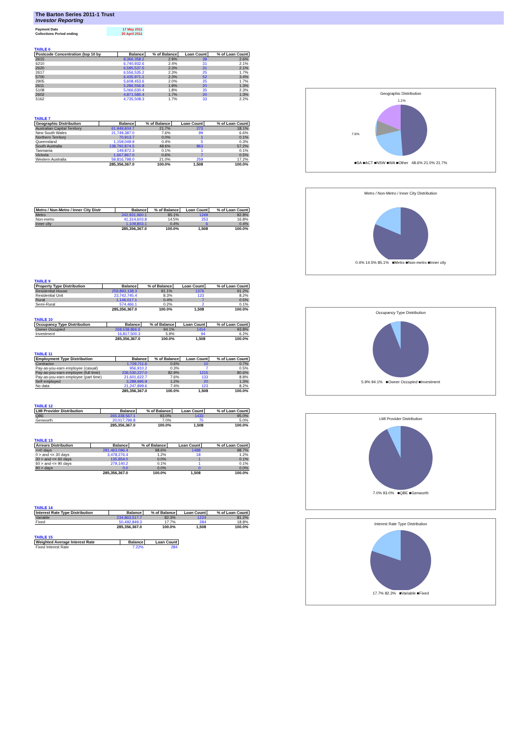The Barton Series 2011-1 Trust
Investor Reporting
| Payment Date | 17 May 2011 |
| Collections Period ending | 30 April 2011 |
TABLE 6
| Postcode Concentration (top 10 by | Balance | % of Balance | Loan Count | % of Loan Count |
| --- | --- | --- | --- | --- |
| 2615 | 8,366,358.2 | 2.9% | 39 | 2.6% |
| 6210 | 6,740,932.6 | 2.4% | 31 | 2.1% |
| 2620 | 6,595,537.5 | 2.3% | 31 | 2.1% |
| 2617 | 6,556,535.2 | 2.3% | 25 | 1.7% |
| 5700 | 6,435,971.1 | 2.3% | 52 | 3.4% |
| 2905 | 5,608,453.6 | 2.0% | 25 | 1.7% |
| 2611 | 5,286,556.8 | 1.9% | 20 | 1.3% |
| 5108 | 5,066,630.4 | 1.8% | 35 | 2.3% |
| 2602 | 4,871,585.4 | 1.7% | 20 | 1.3% |
| 5162 | 4,735,508.3 | 1.7% | 33 | 2.2% |
TABLE 7
| Geographic Distribution | Balance | % of Balance | Loan Count | % of Loan Count |
| --- | --- | --- | --- | --- |
| Australian Capital Territory | 61,949,604.7 | 21.7% | 273 | 18.1% |
| New South Wales | 21,749,387.0 | 7.6% | 99 | 6.6% |
| Northern Territory | 70,913.7 | 0.0% | 1 | 0.1% |
| Queensland | 1,159,049.9 | 0.4% | 5 | 0.3% |
| South Australia | 138,792,874.5 | 48.6% | 863 | 57.2% |
| Tasmania | 149,872.3 | 0.1% | 1 | 0.1% |
| Victoria | 1,667,867.0 | 0.6% | 7 | 0.5% |
| Western Australia | 59,816,798.0 | 21.0% | 259 | 17.2% |
| | 285,356,367.0 | 100.0% | 1,508 | 100.0% |
| Metro / Non-Metro / Inner City Distr | Balance | % of Balance | Loan Count | % of Loan Count |
| --- | --- | --- | --- | --- |
| Metro | 242,931,960.1 | 85.1% | 1249 | 82.8% |
| Non-metro | 41,314,603.8 | 14.5% | 253 | 16.8% |
| Inner city | 1,109,803.1 | 0.4% | 6 | 0.4% |
| | 285,356,367.0 | 100.0% | 1,508 | 100.0% |
TABLE 9
| Property Type Distribution | Balance | % of Balance | Loan Count | % of Loan Count |
| --- | --- | --- | --- | --- |
| Residential House | 259,893,138.3 | 91.1% | 1376 | 91.2% |
| Residential Unit | 23,742,745.4 | 8.3% | 123 | 8.2% |
| Rural | 1,146,017.1 | 0.4% | 7 | 0.5% |
| Semi-Rural | 574,466.1 | 0.2% | 2 | 0.1% |
| | 285,356,367.0 | 100.0% | 1,508 | 100.0% |
TABLE 10
| Occupancy Type Distribution | Balance | % of Balance | Loan Count | % of Loan Count |
| --- | --- | --- | --- | --- |
| Owner Occupied | 268,538,866.6 | 94.1% | 1414 | 93.8% |
| Investment | 16,817,500.3 | 5.9% | 94 | 6.2% |
| | 285,356,367.0 | 100.0% | 1,508 | 100.0% |
TABLE 11
| Employment Type Distribution | Balance | % of Balance | Loan Count | % of Loan Count |
| --- | --- | --- | --- | --- |
| Contractor | 1,729,711.6 | 0.6% | 10 | 0.7% |
| Pay-as-you-earn employee (casual) | 956,910.2 | 0.3% | 7 | 0.5% |
| Pay-as-you-earn employee (full time) | 236,530,227.0 | 82.9% | 1215 | 80.6% |
| Pay-as-you-earn employee (part time) | 21,601,622.7 | 7.6% | 133 | 8.8% |
| Self employed | 3,289,995.9 | 1.2% | 20 | 1.3% |
| No data | 21,247,899.6 | 7.4% | 123 | 8.2% |
| | 285,356,367.0 | 100.0% | 1,508 | 100.0% |
TABLE 12
| LMI Provider Distribution | Balance | % of Balance | Loan Count | % of Loan Count |
| --- | --- | --- | --- | --- |
| QBE | 265,338,567.1 | 93.0% | 1433 | 95.0% |
| Genworth | 20,017,799.8 | 7.0% | 75 | 5.0% |
| | 285,356,367.0 | 100.0% | 1,508 | 100.0% |
TABLE 13
| Arrears Distribution | Balance | % of Balance | Loan Count | % of Loan Count |
| --- | --- | --- | --- | --- |
| <=0 days | 281,463,096.4 | 98.6% | 1488 | 98.7% |
| 0 > and <= 30 days | 3,478,276.4 | 1.2% | 18 | 1.2% |
| 30 > and <= 60 days | 135,854.0 | 0.0% | 1 | 0.1% |
| 60 > and <= 90 days | 279,140.2 | 0.1% | 1 | 0.1% |
| 90 > days | 0.0 | 0.0% | 0 | 0.0% |
| | 285,356,367.0 | 100.0% | 1,508 | 100.0% |
TABLE 14
| Interest Rate Type Distribution | Balance | % of Balance | Loan Count | % of Loan Count |
| --- | --- | --- | --- | --- |
| Variable | 234,863,517.7 | 82.3% | 1224 | 81.2% |
| Fixed | 50,492,849.3 | 17.7% | 284 | 18.8% |
| | 285,356,367.0 | 100.0% | 1,508 | 100.0% |
TABLE 15
| Weighted Average Interest Rate | Balance | Loan Count |
| --- | --- | --- |
| Fixed Interest Rate | 7.22% | 284 |
Geographic Distribution
1.1%
7.6%
■SA ■ACT ■NSW ■WA ■Other 48.6% 21.0% 21.7%
Metro / Non-Metro / Inner City Distribution
0.4% 14.5% 85.1% ■Metro ■Non-metro ■Inner city
Occupancy Type Distribution
5.9% 94.1% ■Owner Occupied ■Investment
LMI Provider Distribution
7.0% 93.0% ■QBE ■Genworth
Interest Rate Type Distribution
17.7% 82.3% ■Variable ■Fixed